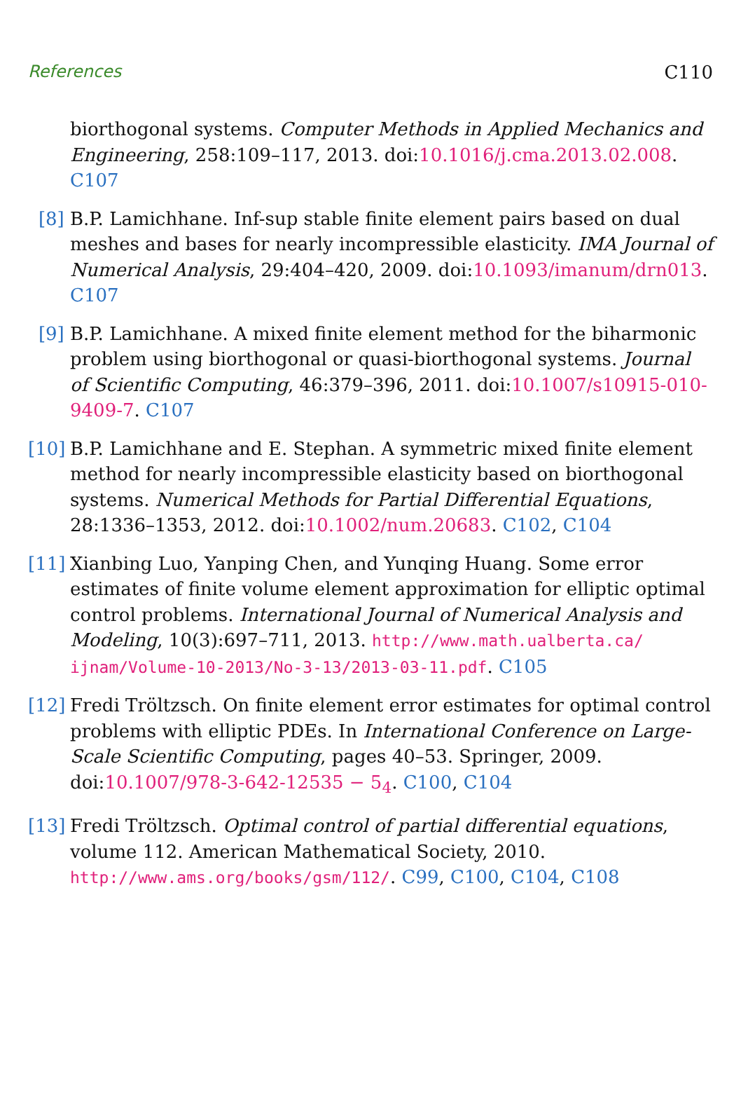References C110
biorthogonal systems. Computer Methods in Applied Mechanics and Engineering, 258:109–117, 2013. doi:10.1016/j.cma.2013.02.008. C107
[8] B.P. Lamichhane. Inf-sup stable finite element pairs based on dual meshes and bases for nearly incompressible elasticity. IMA Journal of Numerical Analysis, 29:404–420, 2009. doi:10.1093/imanum/drn013. C107
[9] B.P. Lamichhane. A mixed finite element method for the biharmonic problem using biorthogonal or quasi-biorthogonal systems. Journal of Scientific Computing, 46:379–396, 2011. doi:10.1007/s10915-010-9409-7. C107
[10]
B.P. Lamichhane and E. Stephan. A symmetric mixed finite element method for nearly incompressible elasticity based on biorthogonal systems. Numerical Methods for Partial Differential Equations, 28:1336–1353, 2012. doi:10.1002/num.20683. C102, C104
[11]
Xianbing Luo, Yanping Chen, and Yunqing Huang. Some error estimates of finite volume element approximation for elliptic optimal control problems. International Journal of Numerical Analysis and Modeling, 10(3):697–711, 2013. http://www.math.ualberta.ca/ ijnam/Volume-10-2013/No-3-13/2013-03-11.pdf. C105
[12]
Fredi Tröltzsch. On finite element error estimates for optimal control problems with elliptic PDEs. In International Conference on Large-Scale Scientific Computing, pages 40–53. Springer, 2009. doi:10.1007/978-3-642-12535 − 5<sub>4</sub>. C100, C104
[13]
Fredi Tröltzsch. Optimal control of partial differential equations, volume 112. American Mathematical Society, 2010. http://www.ams.org/books/gsm/112/. C99, C100, C104, C108